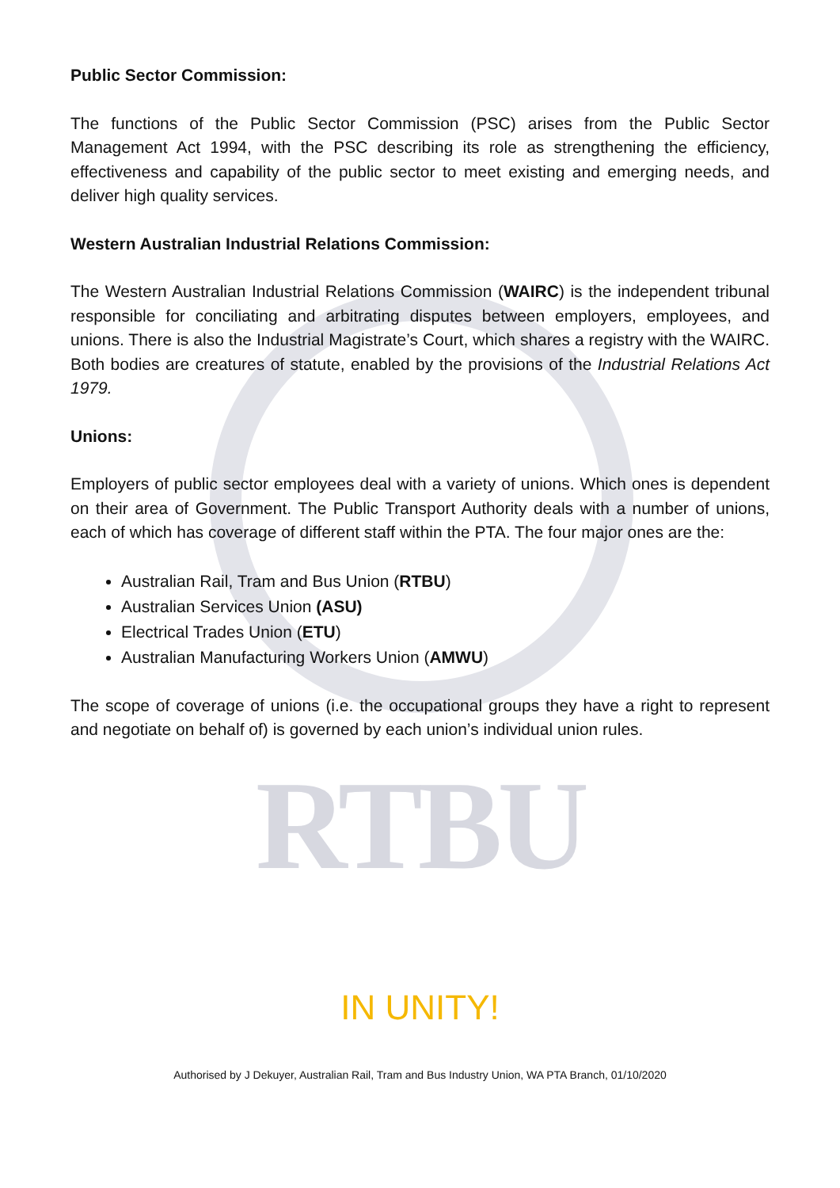Public Sector Commission:
The functions of the Public Sector Commission (PSC) arises from the Public Sector Management Act 1994, with the PSC describing its role as strengthening the efficiency, effectiveness and capability of the public sector to meet existing and emerging needs, and deliver high quality services.
Western Australian Industrial Relations Commission:
The Western Australian Industrial Relations Commission (WAIRC) is the independent tribunal responsible for conciliating and arbitrating disputes between employers, employees, and unions. There is also the Industrial Magistrate’s Court, which shares a registry with the WAIRC. Both bodies are creatures of statute, enabled by the provisions of the Industrial Relations Act 1979.
Unions:
Employers of public sector employees deal with a variety of unions. Which ones is dependent on their area of Government. The Public Transport Authority deals with a number of unions, each of which has coverage of different staff within the PTA. The four major ones are the:
Australian Rail, Tram and Bus Union (RTBU)
Australian Services Union (ASU)
Electrical Trades Union (ETU)
Australian Manufacturing Workers Union (AMWU)
The scope of coverage of unions (i.e. the occupational groups they have a right to represent and negotiate on behalf of) is governed by each union’s individual union rules.
RTBU
IN UNITY!
Authorised by J Dekuyer, Australian Rail, Tram and Bus Industry Union, WA PTA Branch, 01/10/2020